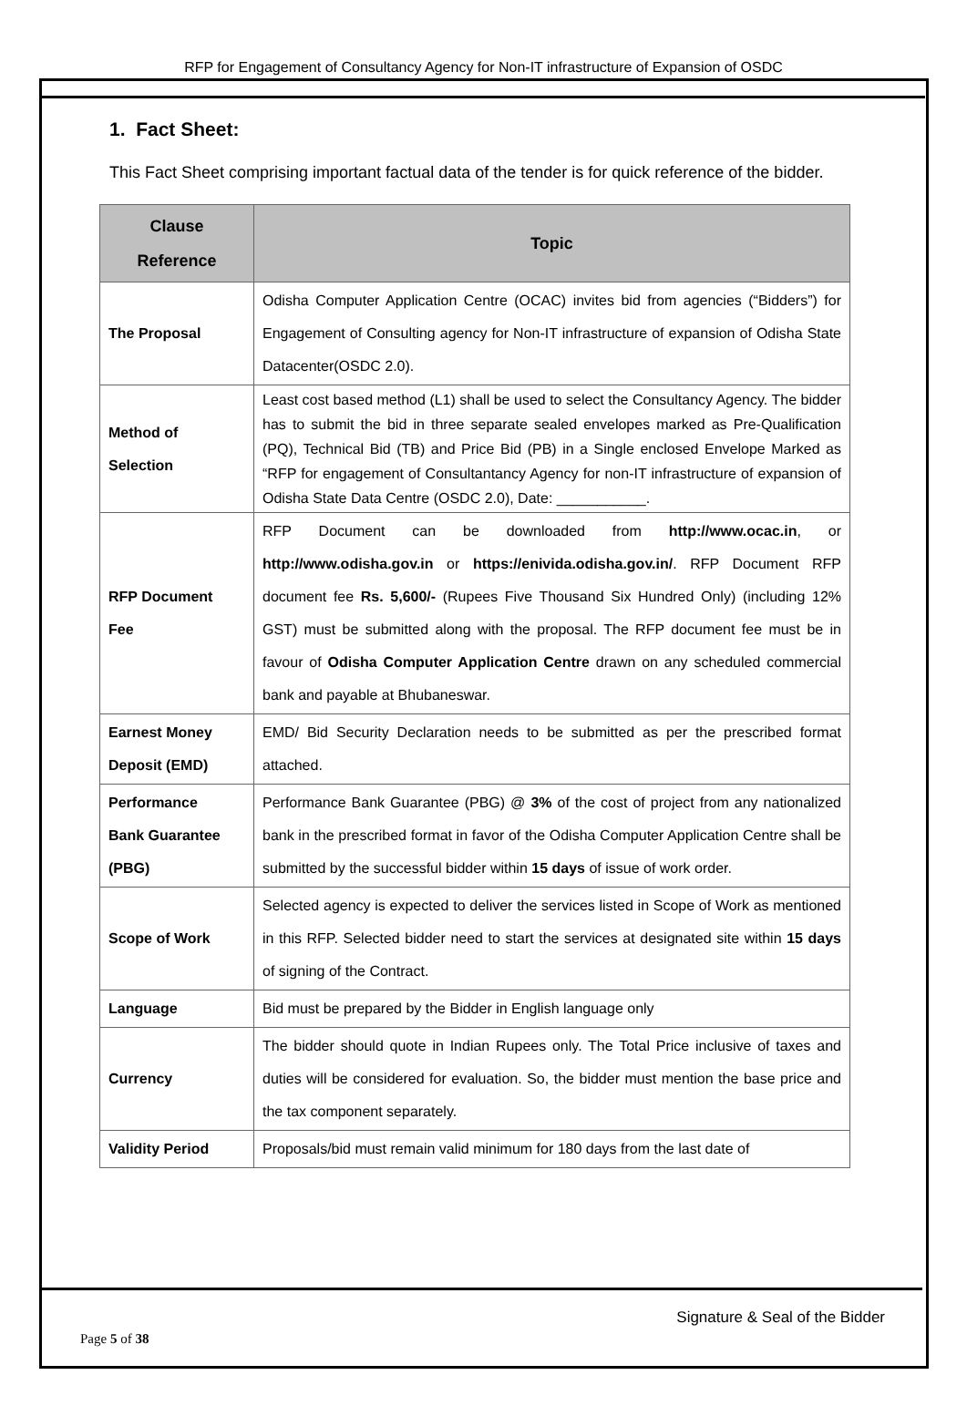RFP for Engagement of Consultancy Agency for Non-IT infrastructure of Expansion of OSDC
1. Fact Sheet:
This Fact Sheet comprising important factual data of the tender is for quick reference of the bidder.
| Clause Reference | Topic |
| --- | --- |
| The Proposal | Odisha Computer Application Centre (OCAC) invites bid from agencies (“Bidders”) for Engagement of Consulting agency for Non-IT infrastructure of expansion of Odisha State Datacenter(OSDC 2.0). |
| Method of Selection | Least cost based method (L1) shall be used to select the Consultancy Agency. The bidder has to submit the bid in three separate sealed envelopes marked as Pre-Qualification (PQ), Technical Bid (TB) and Price Bid (PB) in a Single enclosed Envelope Marked as “RFP for engagement of Consultantancy Agency for non-IT infrastructure of expansion of Odisha State Data Centre (OSDC 2.0), Date: ___________. |
| RFP Document Fee | RFP Document can be downloaded from http://www.ocac.in , or http://www.odisha.gov.in or https://enivida.odisha.gov.in/ . RFP Document RFP document fee Rs. 5,600/- (Rupees Five Thousand Six Hundred Only) (including 12% GST) must be submitted along with the proposal. The RFP document fee must be in favour of Odisha Computer Application Centre drawn on any scheduled commercial bank and payable at Bhubaneswar. |
| Earnest Money Deposit (EMD) | EMD/ Bid Security Declaration needs to be submitted as per the prescribed format attached. |
| Performance Bank Guarantee (PBG) | Performance Bank Guarantee (PBG) @ 3% of the cost of project from any nationalized bank in the prescribed format in favor of the Odisha Computer Application Centre shall be submitted by the successful bidder within 15 days of issue of work order. |
| Scope of Work | Selected agency is expected to deliver the services listed in Scope of Work as mentioned in this RFP. Selected bidder need to start the services at designated site within 15 days of signing of the Contract. |
| Language | Bid must be prepared by the Bidder in English language only |
| Currency | The bidder should quote in Indian Rupees only. The Total Price inclusive of taxes and duties will be considered for evaluation. So, the bidder must mention the base price and the tax component separately. |
| Validity Period | Proposals/bid must remain valid minimum for 180 days from the last date of |
Signature & Seal of the Bidder
Page 5 of 38